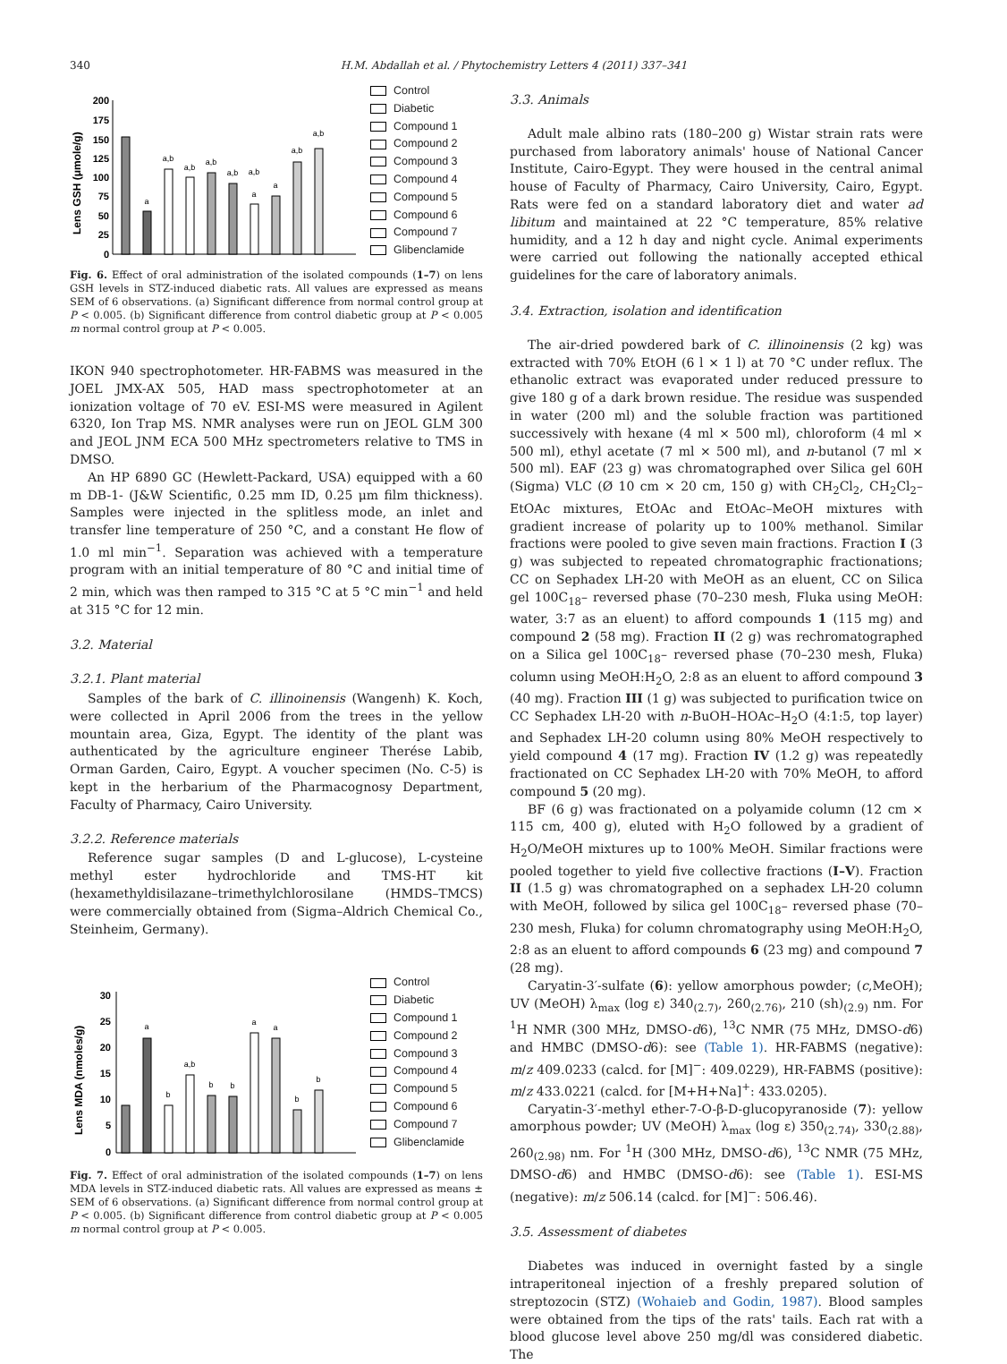340 H.M. Abdallah et al. / Phytochemistry Letters 4 (2011) 337–341
Lens GSH (μmole/g)
200
175
150
125
100
75
50
25
0
a
a,b
a,b
a,b
a,b
a
a,b
a
a,b
a,b
Control
Diabetic
Compound 1
Compound 2
Compound 3
Compound 4
Compound 5
Compound 6
Compound 7
Glibenclamide
Fig. 6. Effect of oral administration of the isolated compounds (1–7) on lens GSH levels in STZ-induced diabetic rats. All values are expressed as means SEM of 6 observations. (a) Significant difference from normal control group at P < 0.005. (b) Significant difference from control diabetic group at P < 0.005 m normal control group at P < 0.005.
IKON 940 spectrophotometer. HR-FABMS was measured in the JOEL JMX-AX 505, HAD mass spectrophotometer at an ionization voltage of 70 eV. ESI-MS were measured in Agilent 6320, Ion Trap MS. NMR analyses were run on JEOL GLM 300 and JEOL JNM ECA 500 MHz spectrometers relative to TMS in DMSO.
An HP 6890 GC (Hewlett-Packard, USA) equipped with a 60 m DB-1- (J&W Scientific, 0.25 mm ID, 0.25 μm film thickness). Samples were injected in the splitless mode, an inlet and transfer line temperature of 250 °C, and a constant He flow of 1.0 ml min<sup>−1</sup>. Separation was achieved with a temperature program with an initial temperature of 80 °C and initial time of 2 min, which was then ramped to 315 °C at 5 °C min<sup>−1</sup> and held at 315 °C for 12 min.
3.2. Material
3.2.1. Plant material
Samples of the bark of C. illinoinensis (Wangenh) K. Koch, were collected in April 2006 from the trees in the yellow mountain area, Giza, Egypt. The identity of the plant was authenticated by the agriculture engineer Therése Labib, Orman Garden, Cairo, Egypt. A voucher specimen (No. C-5) is kept in the herbarium of the Pharmacognosy Department, Faculty of Pharmacy, Cairo University.
3.2.2. Reference materials
Reference sugar samples (D and L-glucose), L-cysteine methyl ester hydrochloride and TMS-HT kit (hexamethyldisilazane–trimethylchlorosilane (HMDS–TMCS) were commercially obtained from (Sigma–Aldrich Chemical Co., Steinheim, Germany).
Lens MDA (nmoles/g)
30
25
20
15
10
5
0
a
b
a,b
b
b
a
a
b
b
Control
Diabetic
Compound 1
Compound 2
Compound 3
Compound 4
Compound 5
Compound 6
Compound 7
Glibenclamide
Fig. 7. Effect of oral administration of the isolated compounds (1–7) on lens MDA levels in STZ-induced diabetic rats. All values are expressed as means ± SEM of 6 observations. (a) Significant difference from normal control group at P < 0.005. (b) Significant difference from control diabetic group at P < 0.005 m normal control group at P < 0.005.
3.3. Animals
Adult male albino rats (180–200 g) Wistar strain rats were purchased from laboratory animals' house of National Cancer Institute, Cairo-Egypt. They were housed in the central animal house of Faculty of Pharmacy, Cairo University, Cairo, Egypt. Rats were fed on a standard laboratory diet and water ad libitum and maintained at 22 °C temperature, 85% relative humidity, and a 12 h day and night cycle. Animal experiments were carried out following the nationally accepted ethical guidelines for the care of laboratory animals.
3.4. Extraction, isolation and identification
The air-dried powdered bark of C. illinoinensis (2 kg) was extracted with 70% EtOH (6 l × 1 l) at 70 °C under reflux. The ethanolic extract was evaporated under reduced pressure to give 180 g of a dark brown residue. The residue was suspended in water (200 ml) and the soluble fraction was partitioned successively with hexane (4 ml × 500 ml), chloroform (4 ml × 500 ml), ethyl acetate (7 ml × 500 ml), and n-butanol (7 ml × 500 ml). EAF (23 g) was chromatographed over Silica gel 60H (Sigma) VLC (Ø 10 cm × 20 cm, 150 g) with CH<sub>2</sub>Cl<sub>2</sub>, CH<sub>2</sub>Cl<sub>2</sub>–EtOAc mixtures, EtOAc and EtOAc–MeOH mixtures with gradient increase of polarity up to 100% methanol. Similar fractions were pooled to give seven main fractions. Fraction I (3 g) was subjected to repeated chromatographic fractionations; CC on Sephadex LH-20 with MeOH as an eluent, CC on Silica gel 100C<sub>18</sub>– reversed phase (70–230 mesh, Fluka using MeOH: water, 3:7 as an eluent) to afford compounds 1 (115 mg) and compound 2 (58 mg). Fraction II (2 g) was rechromatographed on a Silica gel 100C<sub>18</sub>– reversed phase (70–230 mesh, Fluka) column using MeOH:H<sub>2</sub>O, 2:8 as an eluent to afford compound 3 (40 mg). Fraction III (1 g) was subjected to purification twice on CC Sephadex LH-20 with n-BuOH–HOAc–H<sub>2</sub>O (4:1:5, top layer) and Sephadex LH-20 column using 80% MeOH respectively to yield compound 4 (17 mg). Fraction IV (1.2 g) was repeatedly fractionated on CC Sephadex LH-20 with 70% MeOH, to afford compound 5 (20 mg).
BF (6 g) was fractionated on a polyamide column (12 cm × 115 cm, 400 g), eluted with H<sub>2</sub>O followed by a gradient of H<sub>2</sub>O/MeOH mixtures up to 100% MeOH. Similar fractions were pooled together to yield five collective fractions (I–V). Fraction II (1.5 g) was chromatographed on a sephadex LH-20 column with MeOH, followed by silica gel 100C<sub>18</sub>– reversed phase (70–230 mesh, Fluka) for column chromatography using MeOH:H<sub>2</sub>O, 2:8 as an eluent to afford compounds 6 (23 mg) and compound 7 (28 mg).
Caryatin-3′-sulfate (6): yellow amorphous powder; (c,MeOH); UV (MeOH) λ<sub>max</sub> (log ε) 340<sub>(2.7)</sub>, 260<sub>(2.76)</sub>, 210 (sh)<sub>(2.9)</sub> nm. For <sup>1</sup>H NMR (300 MHz, DMSO-d6), <sup>13</sup>C NMR (75 MHz, DMSO-d6) and HMBC (DMSO-d6): see (Table 1). HR-FABMS (negative): m/z 409.0233 (calcd. for [M]<sup>−</sup>: 409.0229), HR-FABMS (positive): m/z 433.0221 (calcd. for [M+H+Na]<sup>+</sup>: 433.0205).
Caryatin-3′-methyl ether-7-O-β-D-glucopyranoside (7): yellow amorphous powder; UV (MeOH) λ<sub>max</sub> (log ε) 350<sub>(2.74)</sub>, 330<sub>(2.88)</sub>, 260<sub>(2.98)</sub> nm. For <sup>1</sup>H (300 MHz, DMSO-d6), <sup>13</sup>C NMR (75 MHz, DMSO-d6) and HMBC (DMSO-d6): see (Table 1). ESI-MS (negative): m/z 506.14 (calcd. for [M]<sup>−</sup>: 506.46).
3.5. Assessment of diabetes
Diabetes was induced in overnight fasted by a single intraperitoneal injection of a freshly prepared solution of streptozocin (STZ) (Wohaieb and Godin, 1987). Blood samples were obtained from the tips of the rats' tails. Each rat with a blood glucose level above 250 mg/dl was considered diabetic. The